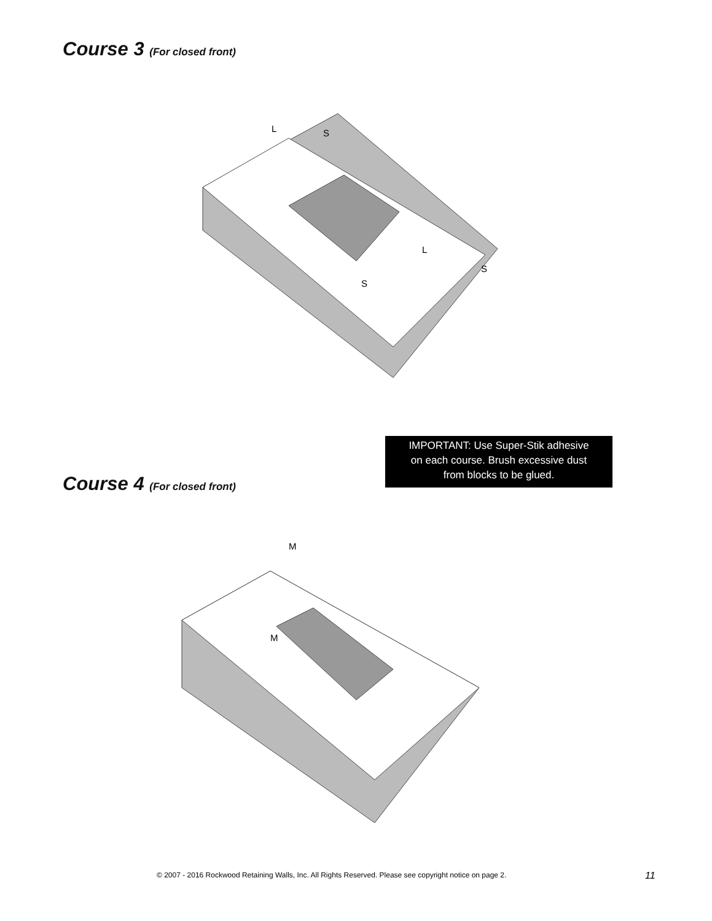Course 3 (For closed front)
L
S
L
S
S
IMPORTANT: Use Super-Stik adhesive
on each course. Brush excessive dust
from blocks to be glued.
Course 4 (For closed front)
M
M
© 2007 - 2016 Rockwood Retaining Walls, Inc. All Rights Reserved. Please see copyright notice on page 2.
11